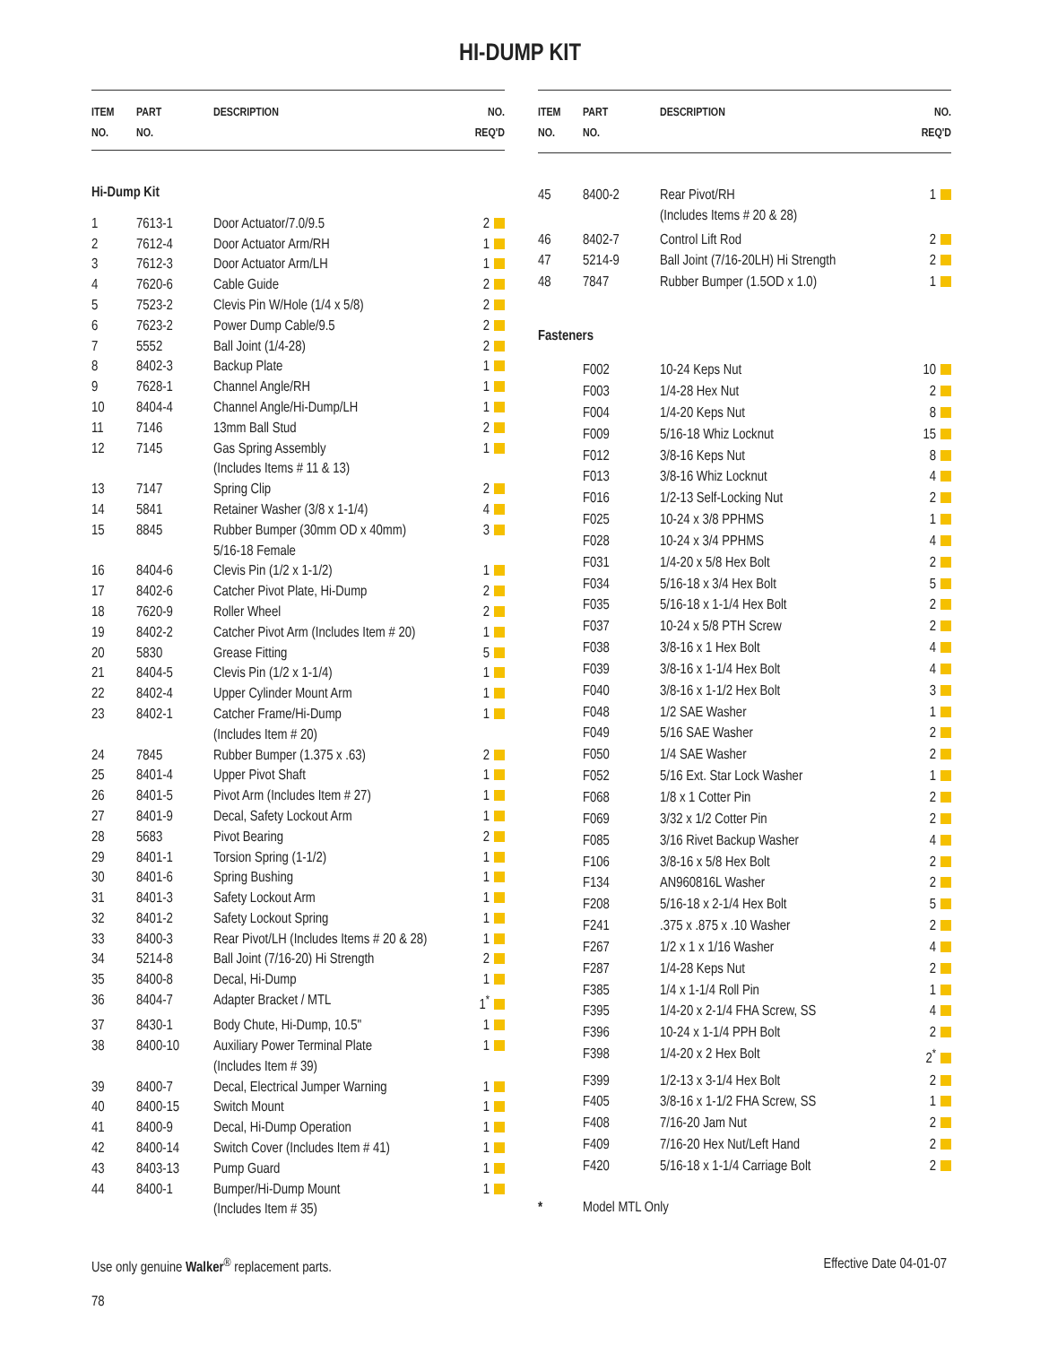HI-DUMP KIT
| ITEM NO. | PART NO. | DESCRIPTION | NO. REQ'D |
| --- | --- | --- | --- |
| Hi-Dump Kit | | | |
| 1 | 7613-1 | Door Actuator/7.0/9.5 | 2 |
| 2 | 7612-4 | Door Actuator Arm/RH | 1 |
| 3 | 7612-3 | Door Actuator Arm/LH | 1 |
| 4 | 7620-6 | Cable Guide | 2 |
| 5 | 7523-2 | Clevis Pin W/Hole (1/4 x 5/8) | 2 |
| 6 | 7623-2 | Power Dump Cable/9.5 | 2 |
| 7 | 5552 | Ball Joint (1/4-28) | 2 |
| 8 | 8402-3 | Backup Plate | 1 |
| 9 | 7628-1 | Channel Angle/RH | 1 |
| 10 | 8404-4 | Channel Angle/Hi-Dump/LH | 1 |
| 11 | 7146 | 13mm Ball Stud | 2 |
| 12 | 7145 | Gas Spring Assembly (Includes Items # 11 & 13) | 1 |
| 13 | 7147 | Spring Clip | 2 |
| 14 | 5841 | Retainer Washer (3/8 x 1-1/4) | 4 |
| 15 | 8845 | Rubber Bumper (30mm OD x 40mm) 5/16-18 Female | 3 |
| 16 | 8404-6 | Clevis Pin (1/2 x 1-1/2) | 1 |
| 17 | 8402-6 | Catcher Pivot Plate, Hi-Dump | 2 |
| 18 | 7620-9 | Roller Wheel | 2 |
| 19 | 8402-2 | Catcher Pivot Arm (Includes Item # 20) | 1 |
| 20 | 5830 | Grease Fitting | 5 |
| 21 | 8404-5 | Clevis Pin (1/2 x 1-1/4) | 1 |
| 22 | 8402-4 | Upper Cylinder Mount Arm | 1 |
| 23 | 8402-1 | Catcher Frame/Hi-Dump (Includes Item # 20) | 1 |
| 24 | 7845 | Rubber Bumper (1.375 x .63) | 2 |
| 25 | 8401-4 | Upper Pivot Shaft | 1 |
| 26 | 8401-5 | Pivot Arm (Includes Item # 27) | 1 |
| 27 | 8401-9 | Decal, Safety Lockout Arm | 1 |
| 28 | 5683 | Pivot Bearing | 2 |
| 29 | 8401-1 | Torsion Spring (1-1/2) | 1 |
| 30 | 8401-6 | Spring Bushing | 1 |
| 31 | 8401-3 | Safety Lockout Arm | 1 |
| 32 | 8401-2 | Safety Lockout Spring | 1 |
| 33 | 8400-3 | Rear Pivot/LH (Includes Items # 20 & 28) | 1 |
| 34 | 5214-8 | Ball Joint (7/16-20) Hi Strength | 2 |
| 35 | 8400-8 | Decal, Hi-Dump | 1 |
| 36 | 8404-7 | Adapter Bracket / MTL | 1<sup>*</sup> |
| 37 | 8430-1 | Body Chute, Hi-Dump, 10.5" | 1 |
| 38 | 8400-10 | Auxiliary Power Terminal Plate (Includes Item # 39) | 1 |
| 39 | 8400-7 | Decal, Electrical Jumper Warning | 1 |
| 40 | 8400-15 | Switch Mount | 1 |
| 41 | 8400-9 | Decal, Hi-Dump Operation | 1 |
| 42 | 8400-14 | Switch Cover (Includes Item # 41) | 1 |
| 43 | 8403-13 | Pump Guard | 1 |
| 44 | 8400-1 | Bumper/Hi-Dump Mount (Includes Item # 35) | 1 |
| ITEM NO. | PART NO. | DESCRIPTION | NO. REQ'D |
| --- | --- | --- | --- |
| 45 | 8400-2 | Rear Pivot/RH (Includes Items # 20 & 28) | 1 |
| 46 | 8402-7 | Control Lift Rod | 2 |
| 47 | 5214-9 | Ball Joint (7/16-20LH) Hi Strength | 2 |
| 48 | 7847 | Rubber Bumper (1.5OD x 1.0) | 1 |
| Fasteners | | | |
| | F002 | 10-24 Keps Nut | 10 |
| | F003 | 1/4-28 Hex Nut | 2 |
| | F004 | 1/4-20 Keps Nut | 8 |
| | F009 | 5/16-18 Whiz Locknut | 15 |
| | F012 | 3/8-16 Keps Nut | 8 |
| | F013 | 3/8-16 Whiz Locknut | 4 |
| | F016 | 1/2-13 Self-Locking Nut | 2 |
| | F025 | 10-24 x 3/8 PPHMS | 1 |
| | F028 | 10-24 x 3/4 PPHMS | 4 |
| | F031 | 1/4-20 x 5/8 Hex Bolt | 2 |
| | F034 | 5/16-18 x 3/4 Hex Bolt | 5 |
| | F035 | 5/16-18 x 1-1/4 Hex Bolt | 2 |
| | F037 | 10-24 x 5/8 PTH Screw | 2 |
| | F038 | 3/8-16 x 1 Hex Bolt | 4 |
| | F039 | 3/8-16 x 1-1/4 Hex Bolt | 4 |
| | F040 | 3/8-16 x 1-1/2 Hex Bolt | 3 |
| | F048 | 1/2 SAE Washer | 1 |
| | F049 | 5/16 SAE Washer | 2 |
| | F050 | 1/4 SAE Washer | 2 |
| | F052 | 5/16 Ext. Star Lock Washer | 1 |
| | F068 | 1/8 x 1 Cotter Pin | 2 |
| | F069 | 3/32 x 1/2 Cotter Pin | 2 |
| | F085 | 3/16 Rivet Backup Washer | 4 |
| | F106 | 3/8-16 x 5/8 Hex Bolt | 2 |
| | F134 | AN960816L Washer | 2 |
| | F208 | 5/16-18 x 2-1/4 Hex Bolt | 5 |
| | F241 | .375 x .875 x .10 Washer | 2 |
| | F267 | 1/2 x 1 x 1/16 Washer | 4 |
| | F287 | 1/4-28 Keps Nut | 2 |
| | F385 | 1/4 x 1-1/4 Roll Pin | 1 |
| | F395 | 1/4-20 x 2-1/4 FHA Screw, SS | 4 |
| | F396 | 10-24 x 1-1/4 PPH Bolt | 2 |
| | F398 | 1/4-20 x 2 Hex Bolt | 2<sup>*</sup> |
| | F399 | 1/2-13 x 3-1/4 Hex Bolt | 2 |
| | F405 | 3/8-16 x 1-1/2 FHA Screw, SS | 1 |
| | F408 | 7/16-20 Jam Nut | 2 |
| | F409 | 7/16-20 Hex Nut/Left Hand | 2 |
| | F420 | 5/16-18 x 1-1/4 Carriage Bolt | 2 |
| * | Model MTL Only | | |
Use only genuine Walker<sup>®</sup> replacement parts. Effective Date 04-01-07
78